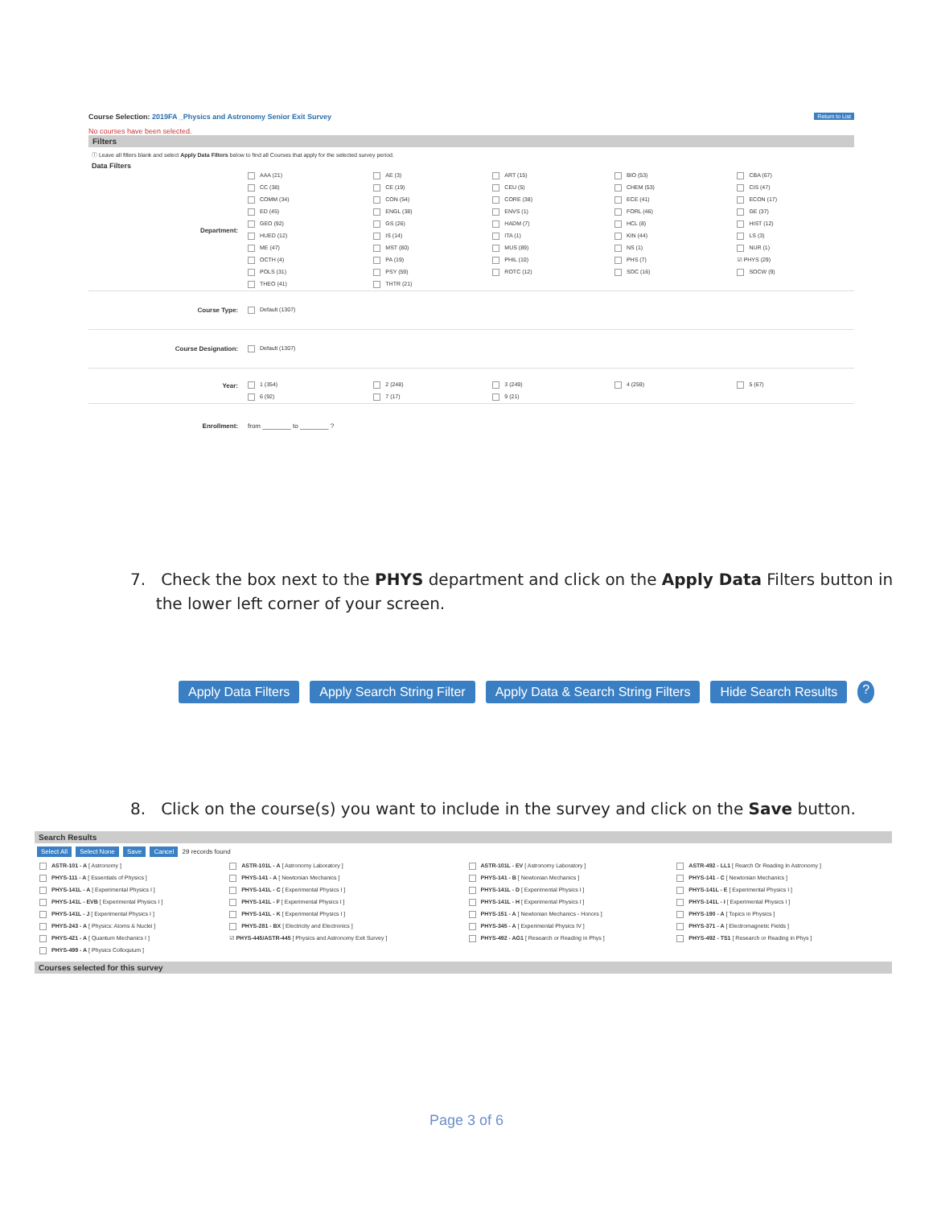Course Selection: 2019FA _Physics and Astronomy Senior Exit Survey Return to List
No courses have been selected.
Filters
ⓘ Leave all filters blank and select Apply Data Filters below to find all Courses that apply for the selected survey period.
Data Filters
| Department: | AAA (21) | AE (3) | ART (15) | BIO (53) | CBA (67) |
| | CC (38) | CE (19) | CEU (5) | CHEM (53) | CIS (47) |
| | COMM (34) | CON (54) | CORE (38) | ECE (41) | ECON (17) |
| | ED (45) | ENGL (38) | ENVS (1) | FORL (46) | GE (37) |
| | GEO (92) | GS (26) | HADM (7) | HCL (8) | HIST (12) |
| | HUED (12) | IS (14) | ITA (1) | KIN (44) | LS (3) |
| | ME (47) | MST (80) | MUS (89) | NS (1) | NUR (1) |
| | OCTH (4) | PA (19) | PHIL (10) | PHS (7) | ☑ PHYS (29) |
| | POLS (31) | PSY (59) | ROTC (12) | SOC (16) | SOCW (9) |
| | THEO (41) | THTR (21) | | | |
| Course Type: | Default (1307) | | | | |
| Course Designation: | Default (1307) | | | | |
| Year: | 1 (354) | 2 (248) | 3 (249) | 4 (259) | 5 (67) |
| | 6 (92) | 7 (17) | 9 (21) | | |
| Enrollment: | from ________ to ________ ? | | | | |
7. Check the box next to the PHYS department and click on the Apply Data Filters button in
the lower left corner of your screen.
Apply Data Filters Apply Search String Filter Apply Data & Search String Filters Hide Search Results?
8. Click on the course(s) you want to include in the survey and click on the Save button.
Search Results
Select All Select None Save Cancel 29 records found
| ASTR-101 - A [ Astronomy ] | ASTR-101L - A [ Astronomy Laboratory ] | ASTR-101L - EV [ Astronomy Laboratory ] | ASTR-492 - LL1 [ Rearch Or Reading In Astronomy ] |
| PHYS-111 - A [ Essentials of Physics ] | PHYS-141 - A [ Newtonian Mechanics ] | PHYS-141 - B [ Newtonian Mechanics ] | PHYS-141 - C [ Newtonian Mechanics ] |
| PHYS-141L - A [ Experimental Physics I ] | PHYS-141L - C [ Experimental Physics I ] | PHYS-141L - D [ Experimental Physics I ] | PHYS-141L - E [ Experimental Physics I ] |
| PHYS-141L - EVB [ Experimental Physics I ] | PHYS-141L - F [ Experimental Physics I ] | PHYS-141L - H [ Experimental Physics I ] | PHYS-141L - I [ Experimental Physics I ] |
| PHYS-141L - J [ Experimental Physics I ] | PHYS-141L - K [ Experimental Physics I ] | PHYS-151 - A [ Newtonian Mechanics - Honors ] | PHYS-190 - A [ Topics in Physics ] |
| PHYS-243 - A [ Physics: Atoms & Nuclei ] | PHYS-281 - BX [ Electricity and Electronics ] | PHYS-345 - A [ Experimental Physics IV ] | PHYS-371 - A [ Electromagnetic Fields ] |
| PHYS-421 - A [ Quantum Mechanics I ] | ☑ PHYS-445/ASTR-445 [ Physics and Astronomy Exit Survey ] | PHYS-492 - AG1 [ Research or Reading in Phys ] | PHYS-492 - TS1 [ Research or Reading in Phys ] |
| PHYS-499 - A [ Physics Colloquium ] | | | |
Courses selected for this survey
Page 3 of 6